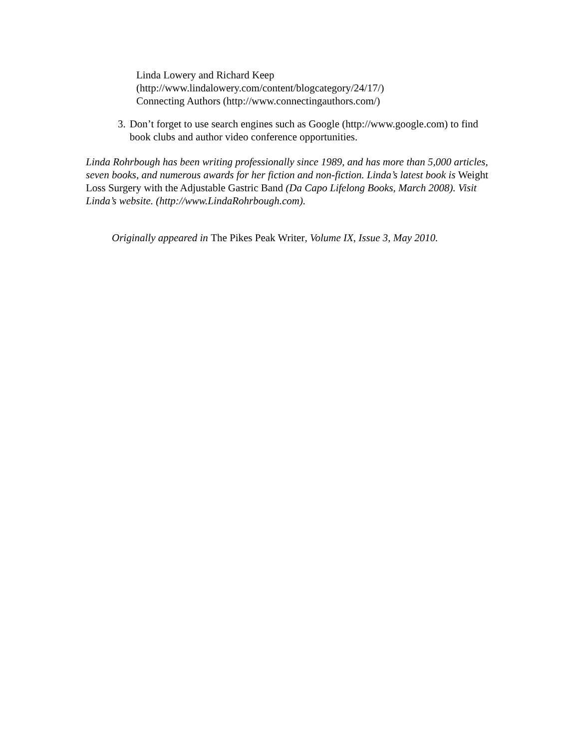Linda Lowery and Richard Keep
(http://www.lindalowery.com/content/blogcategory/24/17/)
Connecting Authors (http://www.connectingauthors.com/)
3. Don’t forget to use search engines such as Google (http://www.google.com) to find book clubs and author video conference opportunities.
Linda Rohrbough has been writing professionally since 1989, and has more than 5,000 articles, seven books, and numerous awards for her fiction and non-fiction. Linda’s latest book is Weight Loss Surgery with the Adjustable Gastric Band (Da Capo Lifelong Books, March 2008). Visit Linda’s website. (http://www.LindaRohrbough.com).
Originally appeared in The Pikes Peak Writer, Volume IX, Issue 3, May 2010.